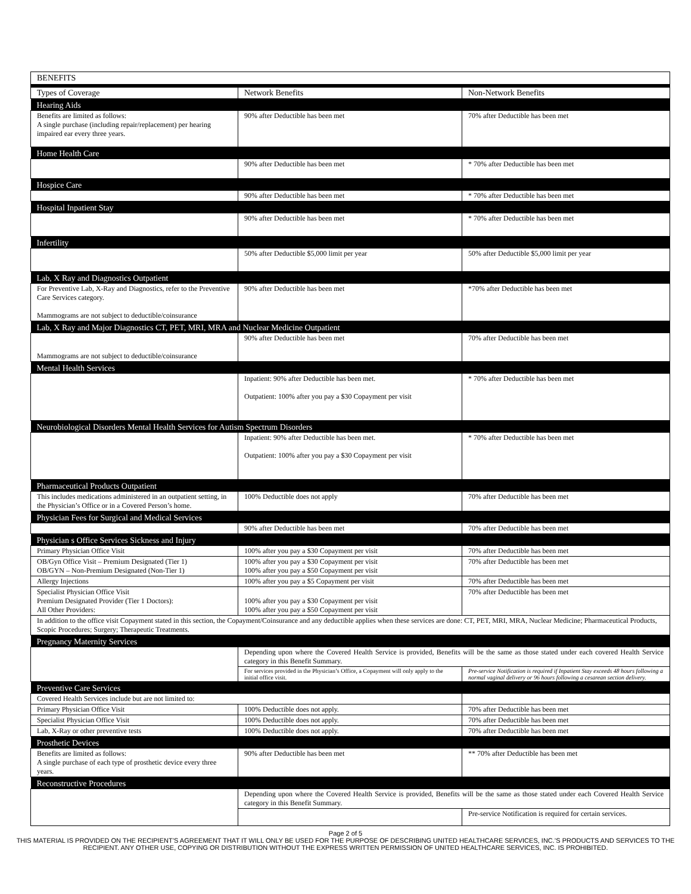| BENEFITS | | |
| Types of Coverage | Network Benefits | Non-Network Benefits |
| Hearing Aids | | |
| Benefits are limited as follows: A single purchase (including repair/replacement) per hearing impaired ear every three years. | 90% after Deductible has been met | 70% after Deductible has been met |
| Home Health Care | | |
| | 90% after Deductible has been met | * 70% after Deductible has been met |
| Hospice Care | | |
| | 90% after Deductible has been met | * 70% after Deductible has been met |
| Hospital Inpatient Stay | | |
| | 90% after Deductible has been met | * 70% after Deductible has been met |
| Infertility | | |
| | 50% after Deductible $5,000 limit per year | 50% after Deductible $5,000 limit per year |
| Lab, X Ray and Diagnostics Outpatient | | |
| For Preventive Lab, X-Ray and Diagnostics, refer to the Preventive Care Services category. Mammograms are not subject to deductible/coinsurance | 90% after Deductible has been met | *70% after Deductible has been met |
| Lab, X Ray and Major Diagnostics CT, PET, MRI, MRA and Nuclear Medicine Outpatient | | |
| Mammograms are not subject to deductible/coinsurance | 90% after Deductible has been met | 70% after Deductible has been met |
| Mental Health Services | | |
| | Inpatient: 90% after Deductible has been met. Outpatient: 100% after you pay a $30 Copayment per visit | * 70% after Deductible has been met |
| Neurobiological Disorders Mental Health Services for Autism Spectrum Disorders | | |
| | Inpatient: 90% after Deductible has been met. Outpatient: 100% after you pay a $30 Copayment per visit | * 70% after Deductible has been met |
| Pharmaceutical Products Outpatient | | |
| This includes medications administered in an outpatient setting, in the Physician’s Office or in a Covered Person’s home. | 100% Deductible does not apply | 70% after Deductible has been met |
| Physician Fees for Surgical and Medical Services | | |
| | 90% after Deductible has been met | 70% after Deductible has been met |
| Physician s Office Services Sickness and Injury | | |
| Primary Physician Office Visit | 100% after you pay a $30 Copayment per visit | 70% after Deductible has been met |
| OB/Gyn Office Visit – Premium Designated (Tier 1) OB/GYN – Non-Premium Designated (Non-Tier 1) | 100% after you pay a $30 Copayment per visit 100% after you pay a $50 Copayment per visit | 70% after Deductible has been met |
| Allergy Injections | 100% after you pay a $5 Copayment per visit | 70% after Deductible has been met |
| Specialist Physician Office Visit Premium Designated Provider (Tier 1 Doctors): All Other Providers: | 100% after you pay a $30 Copayment per visit 100% after you pay a $50 Copayment per visit | 70% after Deductible has been met |
| In addition to the office visit Copayment stated in this section, the Copayment/Coinsurance and any deductible applies when these services are done: CT, PET, MRI, MRA, Nuclear Medicine; Pharmaceutical Products, Scopic Procedures; Surgery; Therapeutic Treatments. | | |
| Pregnancy Maternity Services | | |
| | Depending upon where the Covered Health Service is provided, Benefits will be the same as those stated under each covered Health Service category in this Benefit Summary. | |
| | For services provided in the Physician’s Office, a Copayment will only apply to the initial office visit. | Pre-service Notification is required if Inpatient Stay exceeds 48 hours following a normal vaginal delivery or 96 hours following a cesarean section delivery. |
| Preventive Care Services | | |
| Covered Health Services include but are not limited to: | | |
| Primary Physician Office Visit | 100% Deductible does not apply. | 70% after Deductible has been met |
| Specialist Physician Office Visit | 100% Deductible does not apply. | 70% after Deductible has been met |
| Lab, X-Ray or other preventive tests | 100% Deductible does not apply. | 70% after Deductible has been met |
| Prosthetic Devices | | |
| Benefits are limited as follows: A single purchase of each type of prosthetic device every three years. | 90% after Deductible has been met | ** 70% after Deductible has been met |
| Reconstructive Procedures | | |
| | Depending upon where the Covered Health Service is provided, Benefits will be the same as those stated under each Covered Health Service category in this Benefit Summary. | |
| | | Pre-service Notification is required for certain services. |
Page 2 of 5
THIS MATERIAL IS PROVIDED ON THE RECIPIENT’S AGREEMENT THAT IT WILL ONLY BE USED FOR THE PURPOSE OF DESCRIBING UNITED HEALTHCARE SERVICES, INC.’S PRODUCTS AND SERVICES TO THE RECIPIENT. ANY OTHER USE, COPYING OR DISTRIBUTION WITHOUT THE EXPRESS WRITTEN PERMISSION OF UNITED HEALTHCARE SERVICES, INC. IS PROHIBITED.